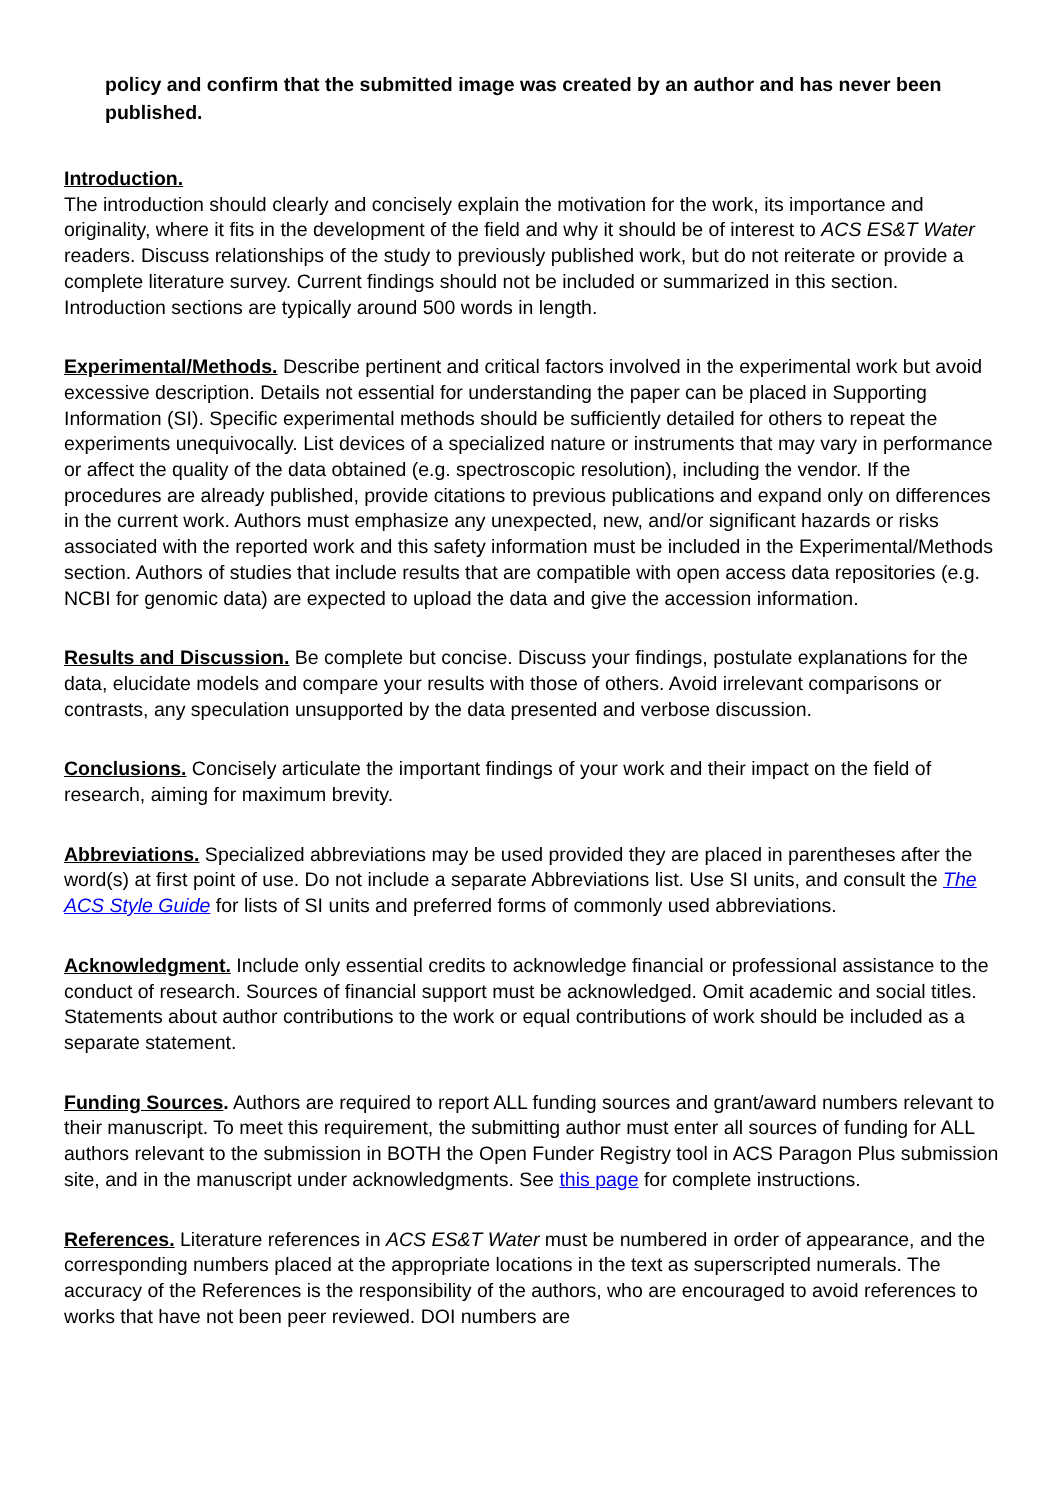policy and confirm that the submitted image was created by an author and has never been published.
Introduction.
The introduction should clearly and concisely explain the motivation for the work, its importance and originality, where it fits in the development of the field and why it should be of interest to ACS ES&T Water readers. Discuss relationships of the study to previously published work, but do not reiterate or provide a complete literature survey. Current findings should not be included or summarized in this section. Introduction sections are typically around 500 words in length.
Experimental/Methods. Describe pertinent and critical factors involved in the experimental work but avoid excessive description. Details not essential for understanding the paper can be placed in Supporting Information (SI). Specific experimental methods should be sufficiently detailed for others to repeat the experiments unequivocally. List devices of a specialized nature or instruments that may vary in performance or affect the quality of the data obtained (e.g. spectroscopic resolution), including the vendor. If the procedures are already published, provide citations to previous publications and expand only on differences in the current work. Authors must emphasize any unexpected, new, and/or significant hazards or risks associated with the reported work and this safety information must be included in the Experimental/Methods section. Authors of studies that include results that are compatible with open access data repositories (e.g. NCBI for genomic data) are expected to upload the data and give the accession information.
Results and Discussion. Be complete but concise. Discuss your findings, postulate explanations for the data, elucidate models and compare your results with those of others. Avoid irrelevant comparisons or contrasts, any speculation unsupported by the data presented and verbose discussion.
Conclusions. Concisely articulate the important findings of your work and their impact on the field of research, aiming for maximum brevity.
Abbreviations. Specialized abbreviations may be used provided they are placed in parentheses after the word(s) at first point of use. Do not include a separate Abbreviations list. Use SI units, and consult the The ACS Style Guide for lists of SI units and preferred forms of commonly used abbreviations.
Acknowledgment. Include only essential credits to acknowledge financial or professional assistance to the conduct of research. Sources of financial support must be acknowledged. Omit academic and social titles. Statements about author contributions to the work or equal contributions of work should be included as a separate statement.
Funding Sources. Authors are required to report ALL funding sources and grant/award numbers relevant to their manuscript. To meet this requirement, the submitting author must enter all sources of funding for ALL authors relevant to the submission in BOTH the Open Funder Registry tool in ACS Paragon Plus submission site, and in the manuscript under acknowledgments. See this page for complete instructions.
References. Literature references in ACS ES&T Water must be numbered in order of appearance, and the corresponding numbers placed at the appropriate locations in the text as superscripted numerals. The accuracy of the References is the responsibility of the authors, who are encouraged to avoid references to works that have not been peer reviewed. DOI numbers are